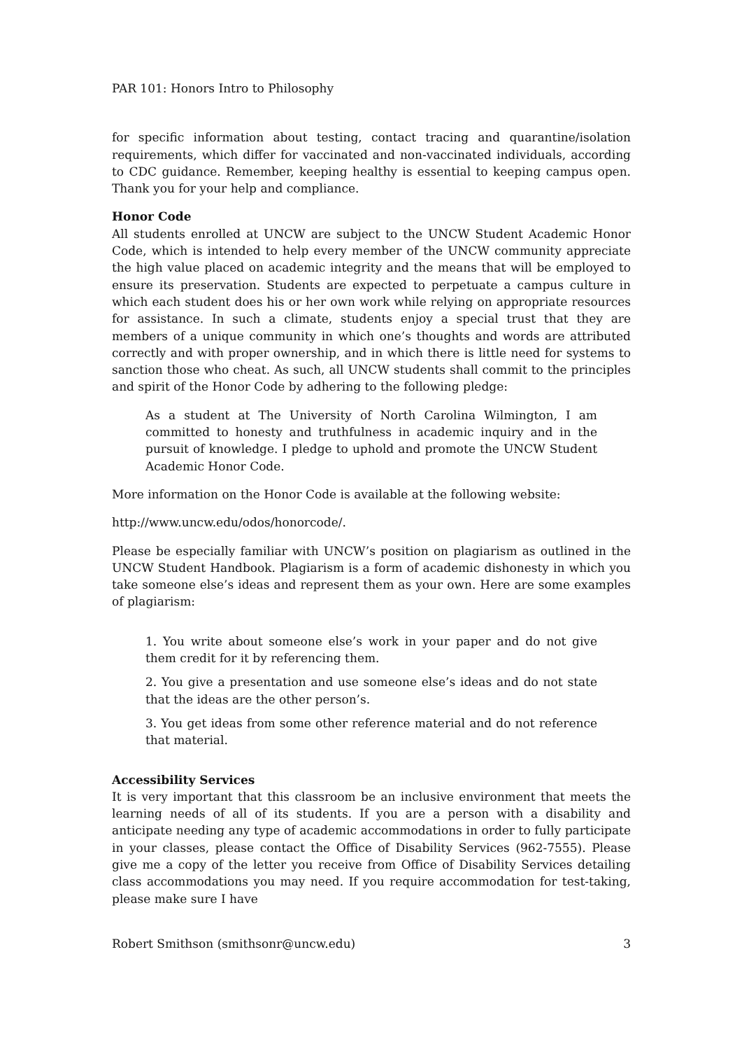PAR 101: Honors Intro to Philosophy
for specific information about testing, contact tracing and quarantine/isolation requirements, which differ for vaccinated and non-vaccinated individuals, according to CDC guidance. Remember, keeping healthy is essential to keeping campus open. Thank you for your help and compliance.
Honor Code
All students enrolled at UNCW are subject to the UNCW Student Academic Honor Code, which is intended to help every member of the UNCW community appreciate the high value placed on academic integrity and the means that will be employed to ensure its preservation. Students are expected to perpetuate a campus culture in which each student does his or her own work while relying on appropriate resources for assistance. In such a climate, students enjoy a special trust that they are members of a unique community in which one’s thoughts and words are attributed correctly and with proper ownership, and in which there is little need for systems to sanction those who cheat. As such, all UNCW students shall commit to the principles and spirit of the Honor Code by adhering to the following pledge:
As a student at The University of North Carolina Wilmington, I am committed to honesty and truthfulness in academic inquiry and in the pursuit of knowledge. I pledge to uphold and promote the UNCW Student Academic Honor Code.
More information on the Honor Code is available at the following website:
http://www.uncw.edu/odos/honorcode/.
Please be especially familiar with UNCW’s position on plagiarism as outlined in the UNCW Student Handbook. Plagiarism is a form of academic dishonesty in which you take someone else’s ideas and represent them as your own. Here are some examples of plagiarism:
1. You write about someone else’s work in your paper and do not give them credit for it by referencing them.
2. You give a presentation and use someone else’s ideas and do not state that the ideas are the other person’s.
3. You get ideas from some other reference material and do not reference that material.
Accessibility Services
It is very important that this classroom be an inclusive environment that meets the learning needs of all of its students. If you are a person with a disability and anticipate needing any type of academic accommodations in order to fully participate in your classes, please contact the Office of Disability Services (962-7555). Please give me a copy of the letter you receive from Office of Disability Services detailing class accommodations you may need. If you require accommodation for test-taking, please make sure I have
Robert Smithson (smithsonr@uncw.edu) 3